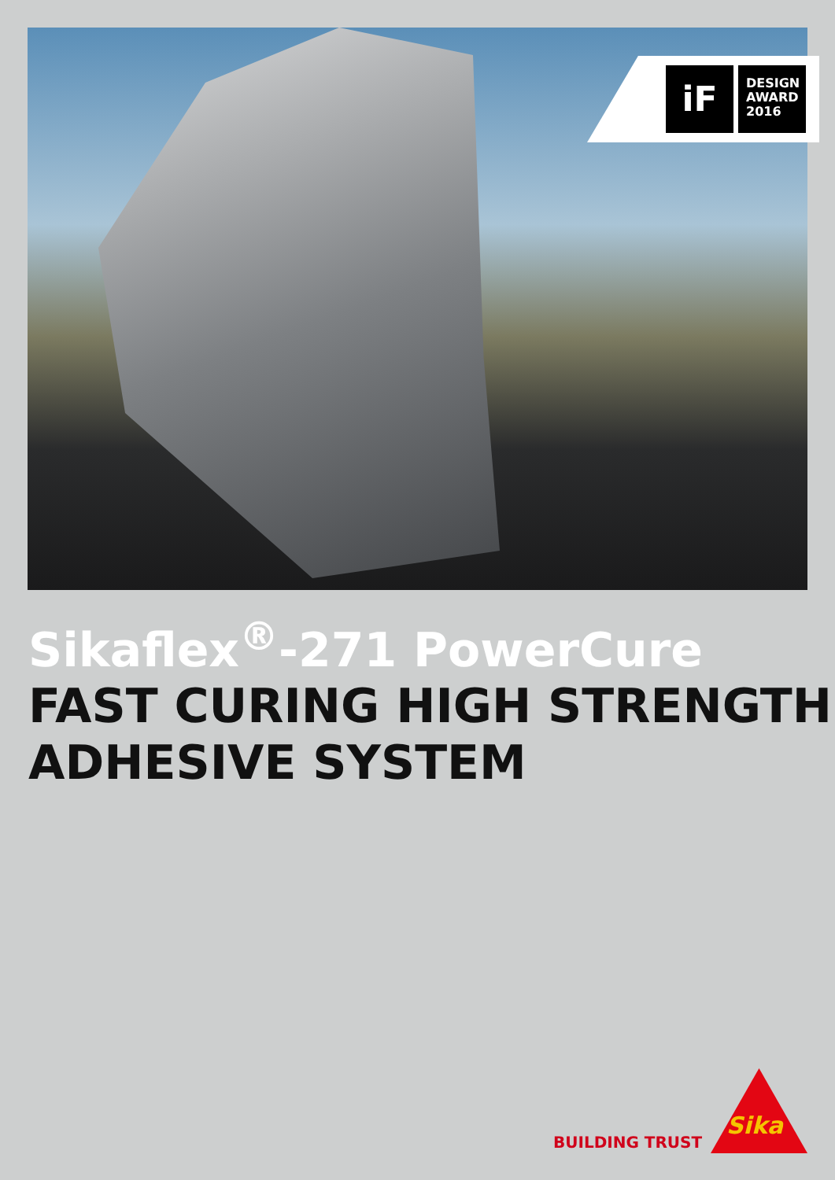iF
DESIGN
AWARD
2016
Sikaflex<sup>®</sup>-271 PowerCure
FAST CURING HIGH STRENGTH
ADHESIVE SYSTEM
BUILDING TRUST
Sika